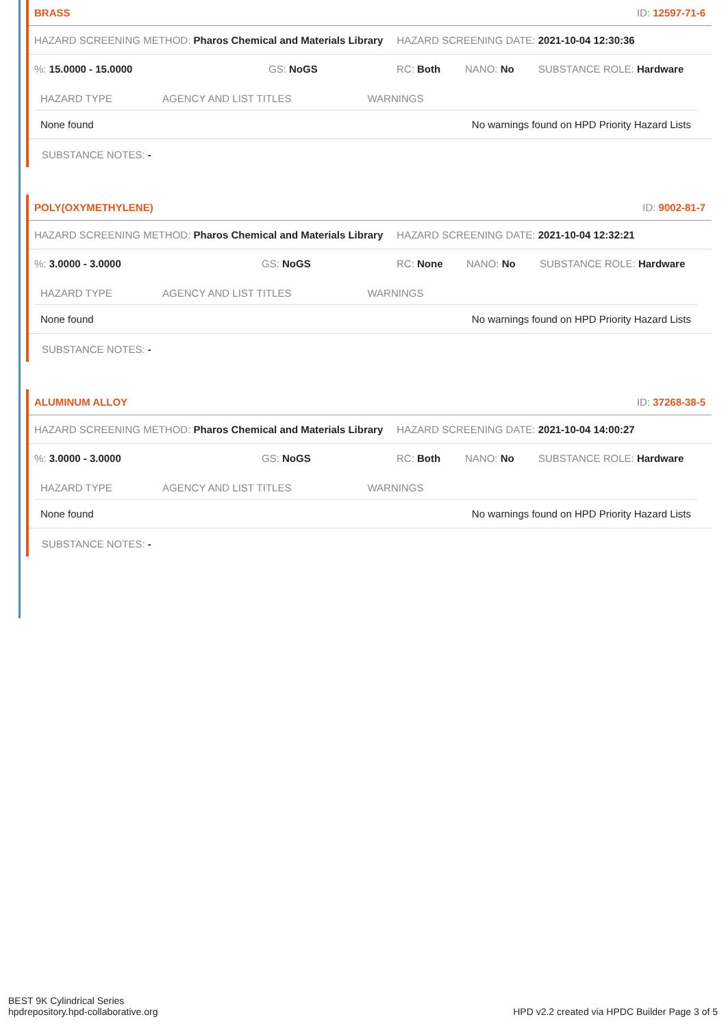BRASS ID: 12597-71-6
HAZARD SCREENING METHOD: Pharos Chemical and Materials Library HAZARD SCREENING DATE: 2021-10-04 12:30:36
%: 15.0000 - 15.0000 GS: NoGS RC: Both NANO: No SUBSTANCE ROLE: Hardware
| HAZARD TYPE | AGENCY AND LIST TITLES | WARNINGS |
| --- | --- | --- |
| None found | | No warnings found on HPD Priority Hazard Lists |
SUBSTANCE NOTES: -
POLY(OXYMETHYLENE) ID: 9002-81-7
HAZARD SCREENING METHOD: Pharos Chemical and Materials Library HAZARD SCREENING DATE: 2021-10-04 12:32:21
%: 3.0000 - 3.0000 GS: NoGS RC: None NANO: No SUBSTANCE ROLE: Hardware
| HAZARD TYPE | AGENCY AND LIST TITLES | WARNINGS |
| --- | --- | --- |
| None found | | No warnings found on HPD Priority Hazard Lists |
SUBSTANCE NOTES: -
ALUMINUM ALLOY ID: 37268-38-5
HAZARD SCREENING METHOD: Pharos Chemical and Materials Library HAZARD SCREENING DATE: 2021-10-04 14:00:27
%: 3.0000 - 3.0000 GS: NoGS RC: Both NANO: No SUBSTANCE ROLE: Hardware
| HAZARD TYPE | AGENCY AND LIST TITLES | WARNINGS |
| --- | --- | --- |
| None found | | No warnings found on HPD Priority Hazard Lists |
SUBSTANCE NOTES: -
BEST 9K Cylindrical Series
hpdrepository.hpd-collaborative.org
HPD v2.2 created via HPDC Builder Page 3 of 5